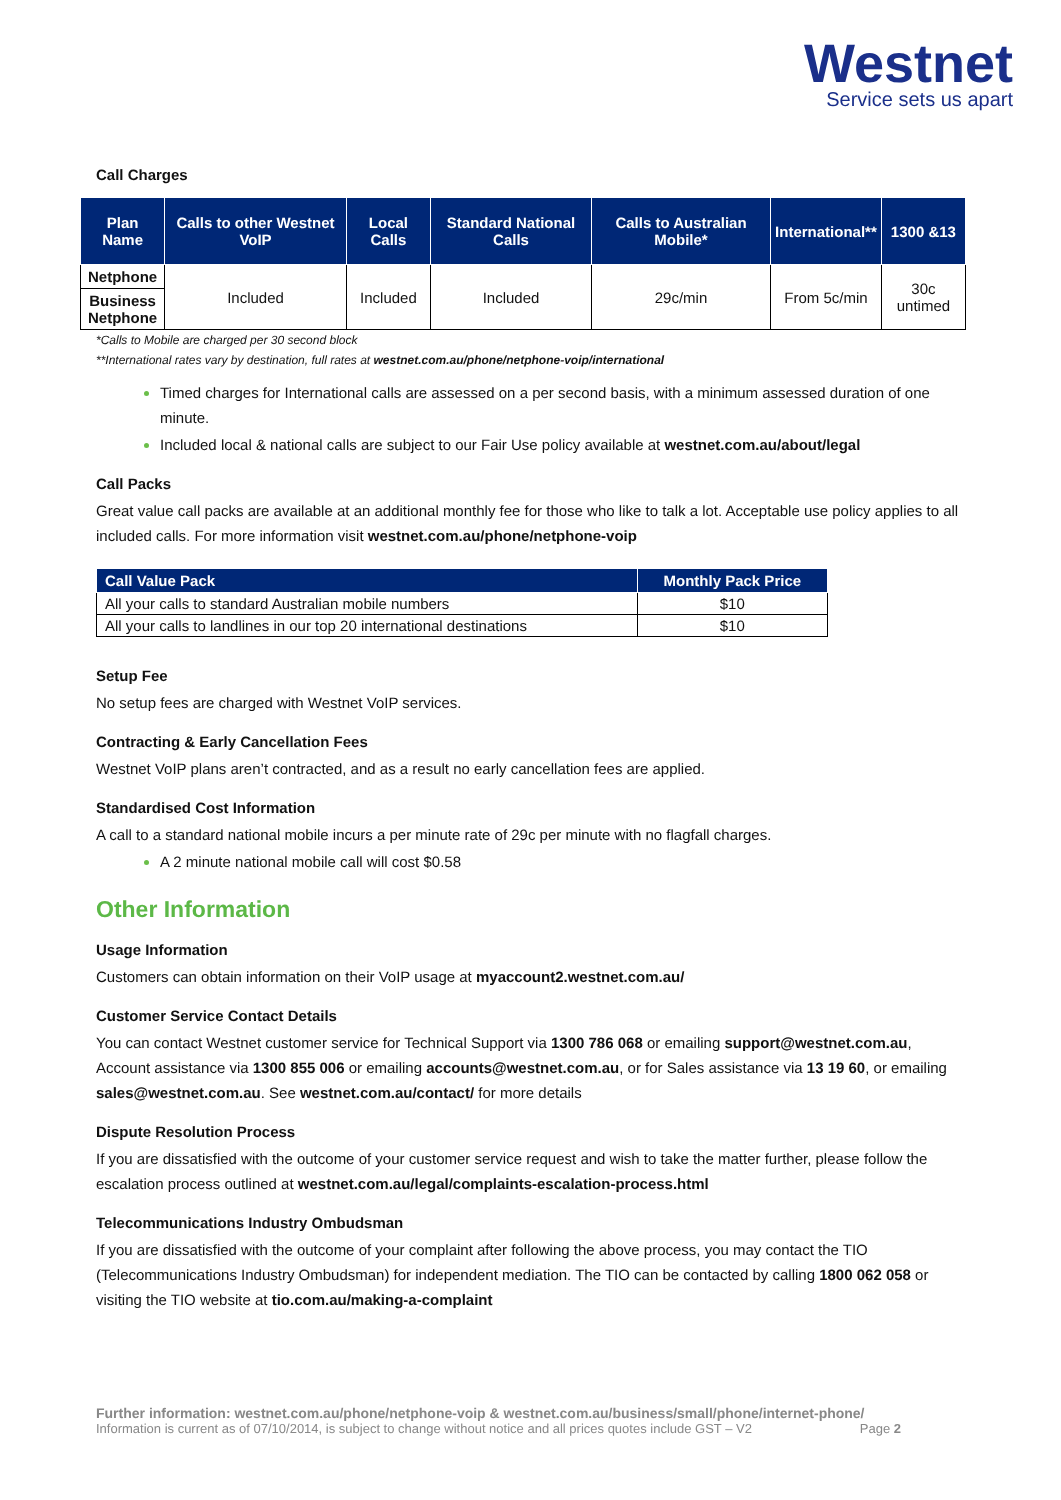Westnet
Service sets us apart
Call Charges
| Plan Name | Calls to other Westnet VoIP | Local Calls | Standard National Calls | Calls to Australian Mobile* | International** | 1300 &13 |
| --- | --- | --- | --- | --- | --- | --- |
| Netphone | Included | Included | Included | 29c/min | From 5c/min | 30c untimed |
| Business Netphone | | | | | | |
*Calls to Mobile are charged per 30 second block
**International rates vary by destination, full rates at westnet.com.au/phone/netphone-voip/international
Timed charges for International calls are assessed on a per second basis, with a minimum assessed duration of one minute.
Included local & national calls are subject to our Fair Use policy available at westnet.com.au/about/legal
Call Packs
Great value call packs are available at an additional monthly fee for those who like to talk a lot. Acceptable use policy applies to all included calls. For more information visit westnet.com.au/phone/netphone-voip
| Call Value Pack | Monthly Pack Price |
| --- | --- |
| All your calls to standard Australian mobile numbers | $10 |
| All your calls to landlines in our top 20 international destinations | $10 |
Setup Fee
No setup fees are charged with Westnet VoIP services.
Contracting & Early Cancellation Fees
Westnet VoIP plans aren’t contracted, and as a result no early cancellation fees are applied.
Standardised Cost Information
A call to a standard national mobile incurs a per minute rate of 29c per minute with no flagfall charges.
A 2 minute national mobile call will cost $0.58
Other Information
Usage Information
Customers can obtain information on their VoIP usage at myaccount2.westnet.com.au/
Customer Service Contact Details
You can contact Westnet customer service for Technical Support via 1300 786 068 or emailing support@westnet.com.au, Account assistance via 1300 855 006 or emailing accounts@westnet.com.au, or for Sales assistance via 13 19 60, or emailing sales@westnet.com.au. See westnet.com.au/contact/ for more details
Dispute Resolution Process
If you are dissatisfied with the outcome of your customer service request and wish to take the matter further, please follow the escalation process outlined at westnet.com.au/legal/complaints-escalation-process.html
Telecommunications Industry Ombudsman
If you are dissatisfied with the outcome of your complaint after following the above process, you may contact the TIO (Telecommunications Industry Ombudsman) for independent mediation. The TIO can be contacted by calling 1800 062 058 or visiting the TIO website at tio.com.au/making-a-complaint
Further information: westnet.com.au/phone/netphone-voip & westnet.com.au/business/small/phone/internet-phone/
Information is current as of 07/10/2014, is subject to change without notice and all prices quotes include GST – V2 Page 2